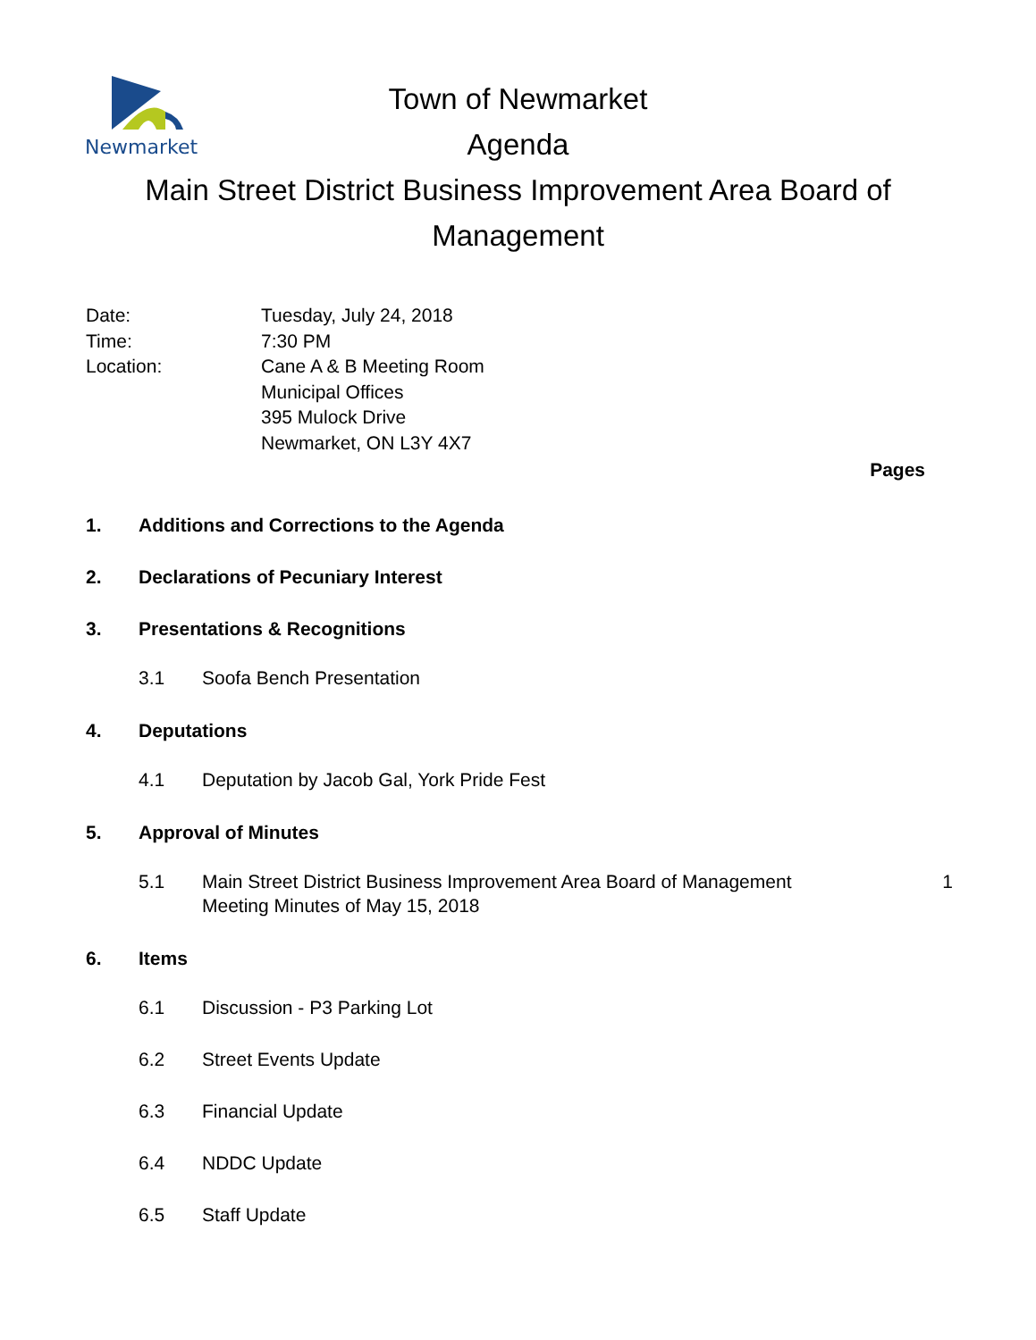Newmarket
Town of Newmarket
Agenda
Main Street District Business Improvement Area Board of Management
Date:
Tuesday, July 24, 2018
Time:
7:30 PM
Location:
Cane A & B Meeting Room
Municipal Offices
395 Mulock Drive
Newmarket, ON L3Y 4X7
Pages
1. Additions and Corrections to the Agenda
2. Declarations of Pecuniary Interest
3. Presentations & Recognitions
3.1 Soofa Bench Presentation
4. Deputations
4.1 Deputation by Jacob Gal, York Pride Fest
5. Approval of Minutes
5.1 Main Street District Business Improvement Area Board of Management Meeting Minutes of May 15, 2018 1
6. Items
6.1 Discussion - P3 Parking Lot
6.2 Street Events Update
6.3 Financial Update
6.4 NDDC Update
6.5 Staff Update